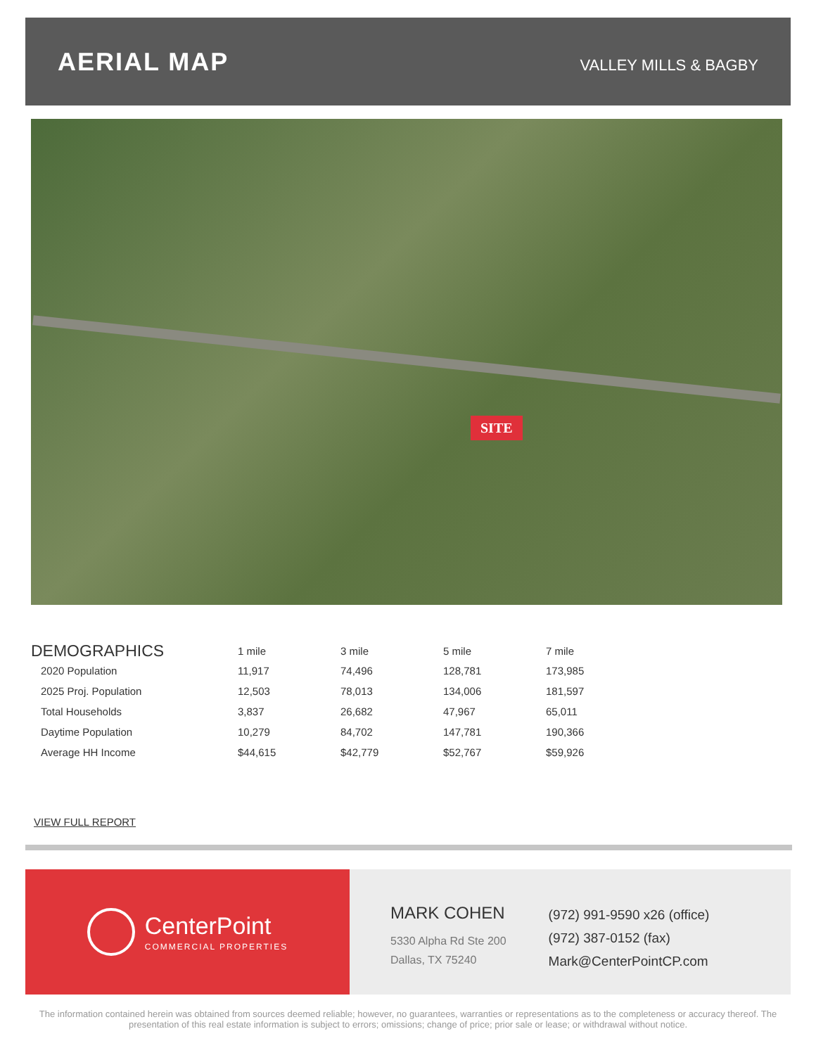AERIAL MAP
VALLEY MILLS & BAGBY
SITE
| DEMOGRAPHICS | 1 mile | 3 mile | 5 mile | 7 mile |
| --- | --- | --- | --- | --- |
| 2020 Population | 11,917 | 74,496 | 128,781 | 173,985 |
| 2025 Proj. Population | 12,503 | 78,013 | 134,006 | 181,597 |
| Total Households | 3,837 | 26,682 | 47,967 | 65,011 |
| Daytime Population | 10,279 | 84,702 | 147,781 | 190,366 |
| Average HH Income | $44,615 | $42,779 | $52,767 | $59,926 |
VIEW FULL REPORT
CenterPoint
COMMERCIAL PROPERTIES
MARK COHEN
5330 Alpha Rd Ste 200
Dallas, TX 75240
(972) 991-9590 x26 (office)
(972) 387-0152 (fax)
Mark@CenterPointCP.com
The information contained herein was obtained from sources deemed reliable; however, no guarantees, warranties or representations as to the completeness or accuracy thereof. The presentation of this real estate information is subject to errors; omissions; change of price; prior sale or lease; or withdrawal without notice.